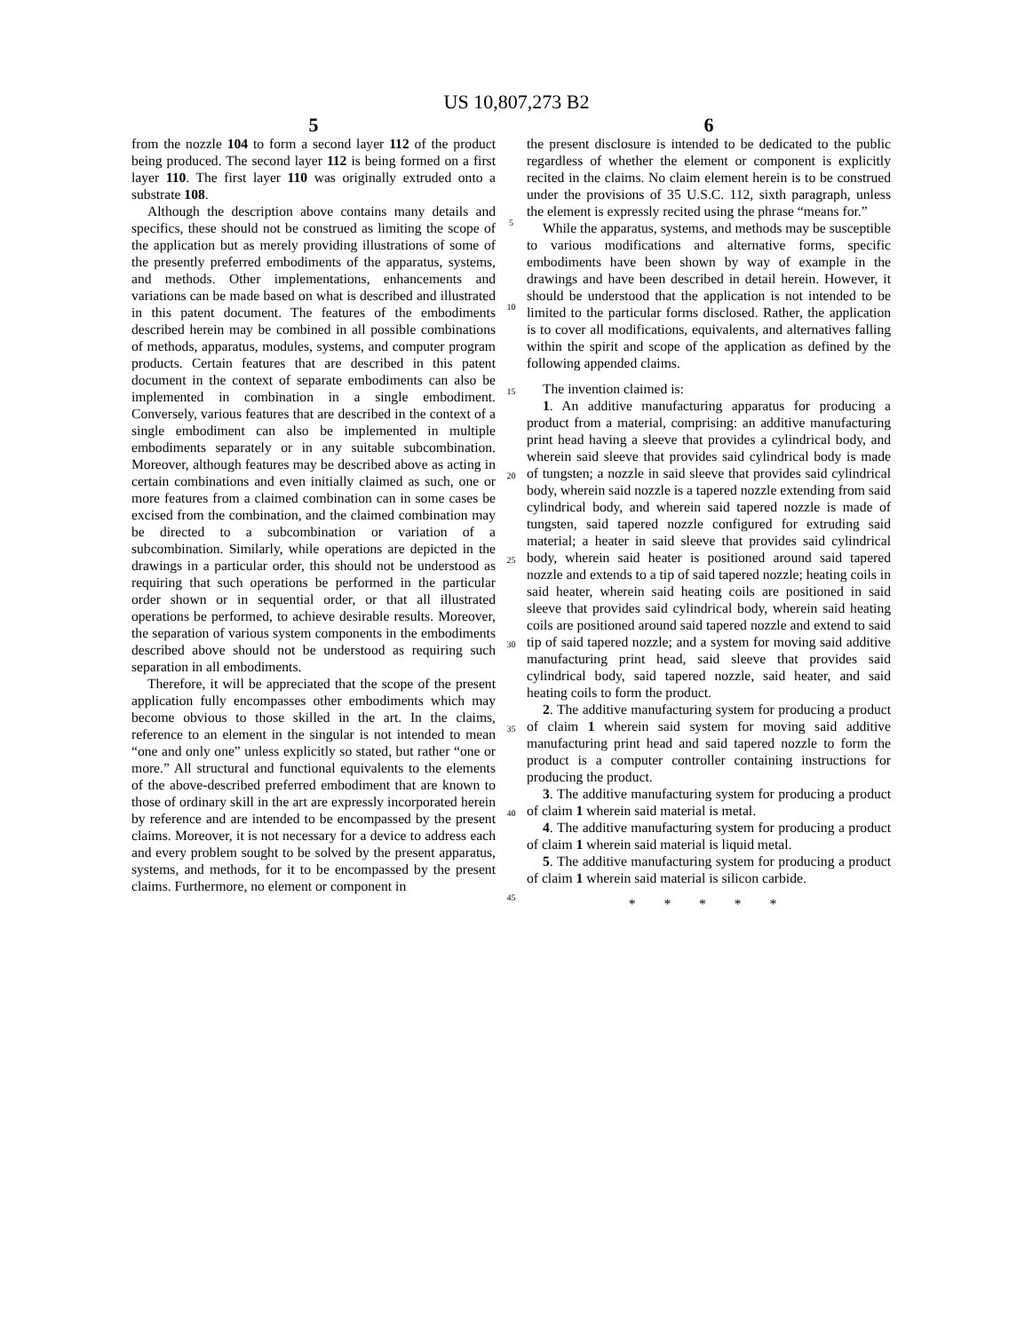US 10,807,273 B2
5
from the nozzle 104 to form a second layer 112 of the product being produced. The second layer 112 is being formed on a first layer 110. The first layer 110 was originally extruded onto a substrate 108.
Although the description above contains many details and specifics, these should not be construed as limiting the scope of the application but as merely providing illustrations of some of the presently preferred embodiments of the apparatus, systems, and methods. Other implementations, enhancements and variations can be made based on what is described and illustrated in this patent document. The features of the embodiments described herein may be combined in all possible combinations of methods, apparatus, modules, systems, and computer program products. Certain features that are described in this patent document in the context of separate embodiments can also be implemented in combination in a single embodiment. Conversely, various features that are described in the context of a single embodiment can also be implemented in multiple embodiments separately or in any suitable subcombination. Moreover, although features may be described above as acting in certain combinations and even initially claimed as such, one or more features from a claimed combination can in some cases be excised from the combination, and the claimed combination may be directed to a subcombination or variation of a subcombination. Similarly, while operations are depicted in the drawings in a particular order, this should not be understood as requiring that such operations be performed in the particular order shown or in sequential order, or that all illustrated operations be performed, to achieve desirable results. Moreover, the separation of various system components in the embodiments described above should not be understood as requiring such separation in all embodiments.
Therefore, it will be appreciated that the scope of the present application fully encompasses other embodiments which may become obvious to those skilled in the art. In the claims, reference to an element in the singular is not intended to mean “one and only one” unless explicitly so stated, but rather “one or more.” All structural and functional equivalents to the elements of the above-described preferred embodiment that are known to those of ordinary skill in the art are expressly incorporated herein by reference and are intended to be encompassed by the present claims. Moreover, it is not necessary for a device to address each and every problem sought to be solved by the present apparatus, systems, and methods, for it to be encompassed by the present claims. Furthermore, no element or component in
5
10
15
20
25
30
35
40
45
6
the present disclosure is intended to be dedicated to the public regardless of whether the element or component is explicitly recited in the claims. No claim element herein is to be construed under the provisions of 35 U.S.C. 112, sixth paragraph, unless the element is expressly recited using the phrase “means for.”
While the apparatus, systems, and methods may be susceptible to various modifications and alternative forms, specific embodiments have been shown by way of example in the drawings and have been described in detail herein. However, it should be understood that the application is not intended to be limited to the particular forms disclosed. Rather, the application is to cover all modifications, equivalents, and alternatives falling within the spirit and scope of the application as defined by the following appended claims.
The invention claimed is:
1. An additive manufacturing apparatus for producing a product from a material, comprising: an additive manufacturing print head having a sleeve that provides a cylindrical body, and wherein said sleeve that provides said cylindrical body is made of tungsten; a nozzle in said sleeve that provides said cylindrical body, wherein said nozzle is a tapered nozzle extending from said cylindrical body, and wherein said tapered nozzle is made of tungsten, said tapered nozzle configured for extruding said material; a heater in said sleeve that provides said cylindrical body, wherein said heater is positioned around said tapered nozzle and extends to a tip of said tapered nozzle; heating coils in said heater, wherein said heating coils are positioned in said sleeve that provides said cylindrical body, wherein said heating coils are positioned around said tapered nozzle and extend to said tip of said tapered nozzle; and a system for moving said additive manufacturing print head, said sleeve that provides said cylindrical body, said tapered nozzle, said heater, and said heating coils to form the product.
2. The additive manufacturing system for producing a product of claim 1 wherein said system for moving said additive manufacturing print head and said tapered nozzle to form the product is a computer controller containing instructions for producing the product.
3. The additive manufacturing system for producing a product of claim 1 wherein said material is metal.
4. The additive manufacturing system for producing a product of claim 1 wherein said material is liquid metal.
5. The additive manufacturing system for producing a product of claim 1 wherein said material is silicon carbide.
* * * * *